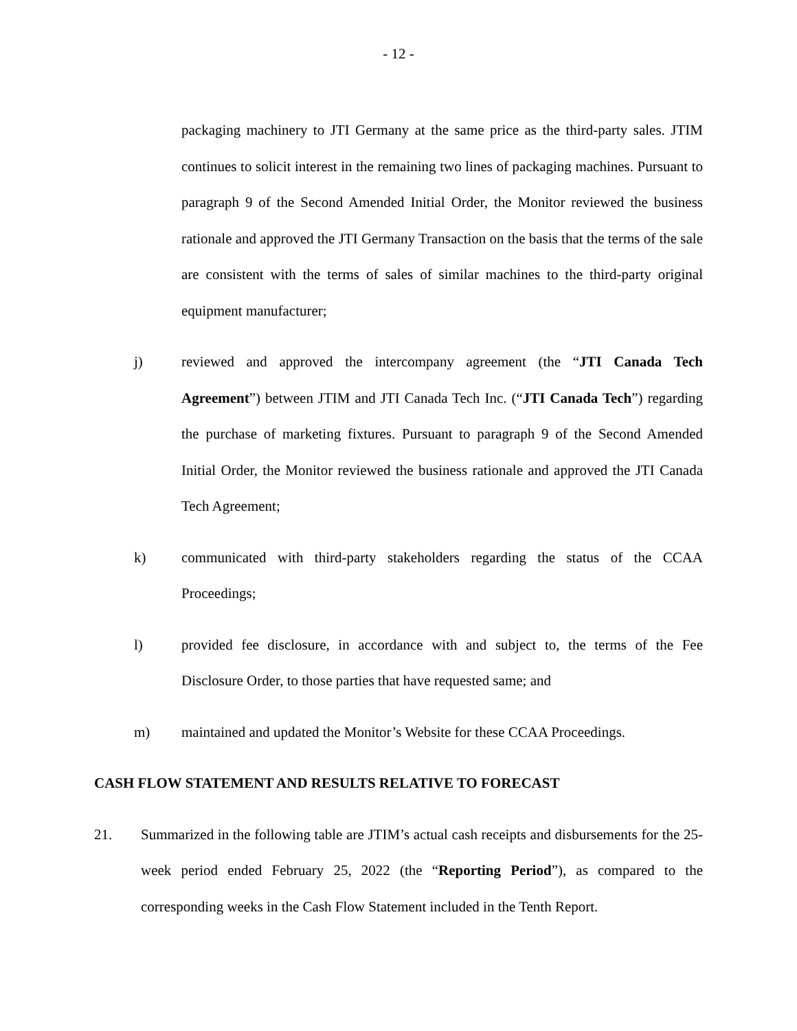- 12 -
packaging machinery to JTI Germany at the same price as the third-party sales. JTIM continues to solicit interest in the remaining two lines of packaging machines. Pursuant to paragraph 9 of the Second Amended Initial Order, the Monitor reviewed the business rationale and approved the JTI Germany Transaction on the basis that the terms of the sale are consistent with the terms of sales of similar machines to the third-party original equipment manufacturer;
j) reviewed and approved the intercompany agreement (the “JTI Canada Tech Agreement”) between JTIM and JTI Canada Tech Inc. (“JTI Canada Tech”) regarding the purchase of marketing fixtures. Pursuant to paragraph 9 of the Second Amended Initial Order, the Monitor reviewed the business rationale and approved the JTI Canada Tech Agreement;
k) communicated with third-party stakeholders regarding the status of the CCAA Proceedings;
l) provided fee disclosure, in accordance with and subject to, the terms of the Fee Disclosure Order, to those parties that have requested same; and
m) maintained and updated the Monitor’s Website for these CCAA Proceedings.
CASH FLOW STATEMENT AND RESULTS RELATIVE TO FORECAST
21. Summarized in the following table are JTIM’s actual cash receipts and disbursements for the 25-week period ended February 25, 2022 (the “Reporting Period”), as compared to the corresponding weeks in the Cash Flow Statement included in the Tenth Report.